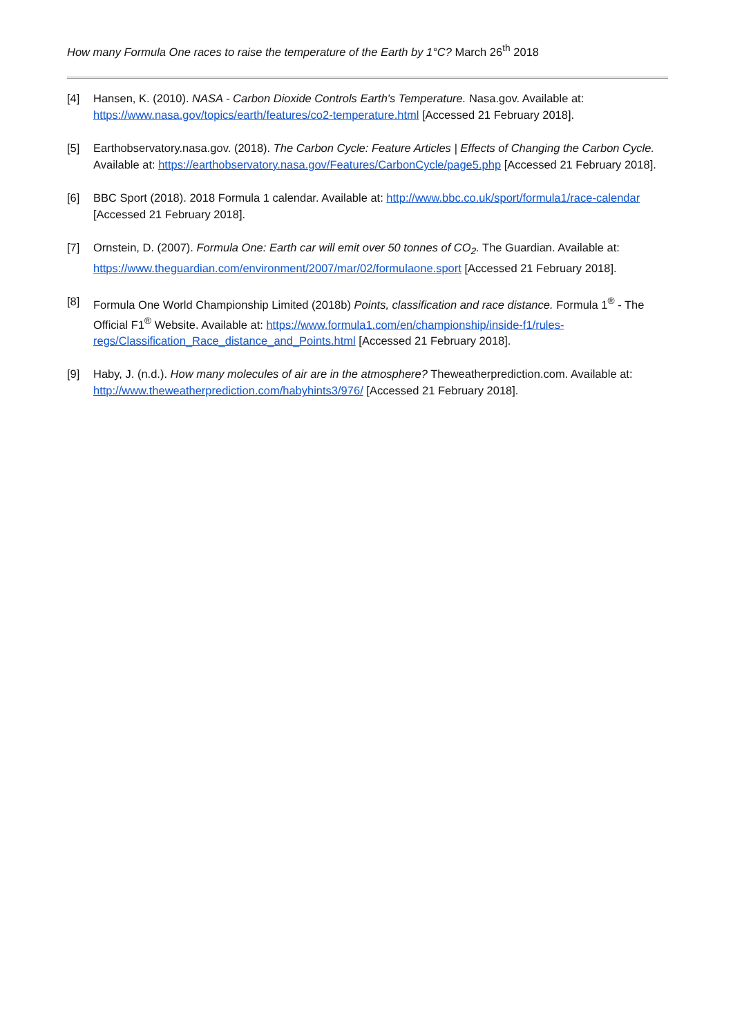How many Formula One races to raise the temperature of the Earth by 1°C? March 26<sup>th</sup> 2018
[4] Hansen, K. (2010). NASA - Carbon Dioxide Controls Earth's Temperature. Nasa.gov. Available at: https://www.nasa.gov/topics/earth/features/co2-temperature.html [Accessed 21 February 2018].
[5] Earthobservatory.nasa.gov. (2018). The Carbon Cycle: Feature Articles | Effects of Changing the Carbon Cycle. Available at: https://earthobservatory.nasa.gov/Features/CarbonCycle/page5.php [Accessed 21 February 2018].
[6] BBC Sport (2018). 2018 Formula 1 calendar. Available at: http://www.bbc.co.uk/sport/formula1/race-calendar [Accessed 21 February 2018].
[7] Ornstein, D. (2007). Formula One: Earth car will emit over 50 tonnes of CO<sub>2</sub>. The Guardian. Available at: https://www.theguardian.com/environment/2007/mar/02/formulaone.sport [Accessed 21 February 2018].
[8] Formula One World Championship Limited (2018b) Points, classification and race distance. Formula 1<sup>®</sup> - The Official F1<sup>®</sup> Website. Available at: https://www.formula1.com/en/championship/inside-f1/rules-regs/Classification_Race_distance_and_Points.html [Accessed 21 February 2018].
[9] Haby, J. (n.d.). How many molecules of air are in the atmosphere? Theweatherprediction.com. Available at: http://www.theweatherprediction.com/habyhints3/976/ [Accessed 21 February 2018].